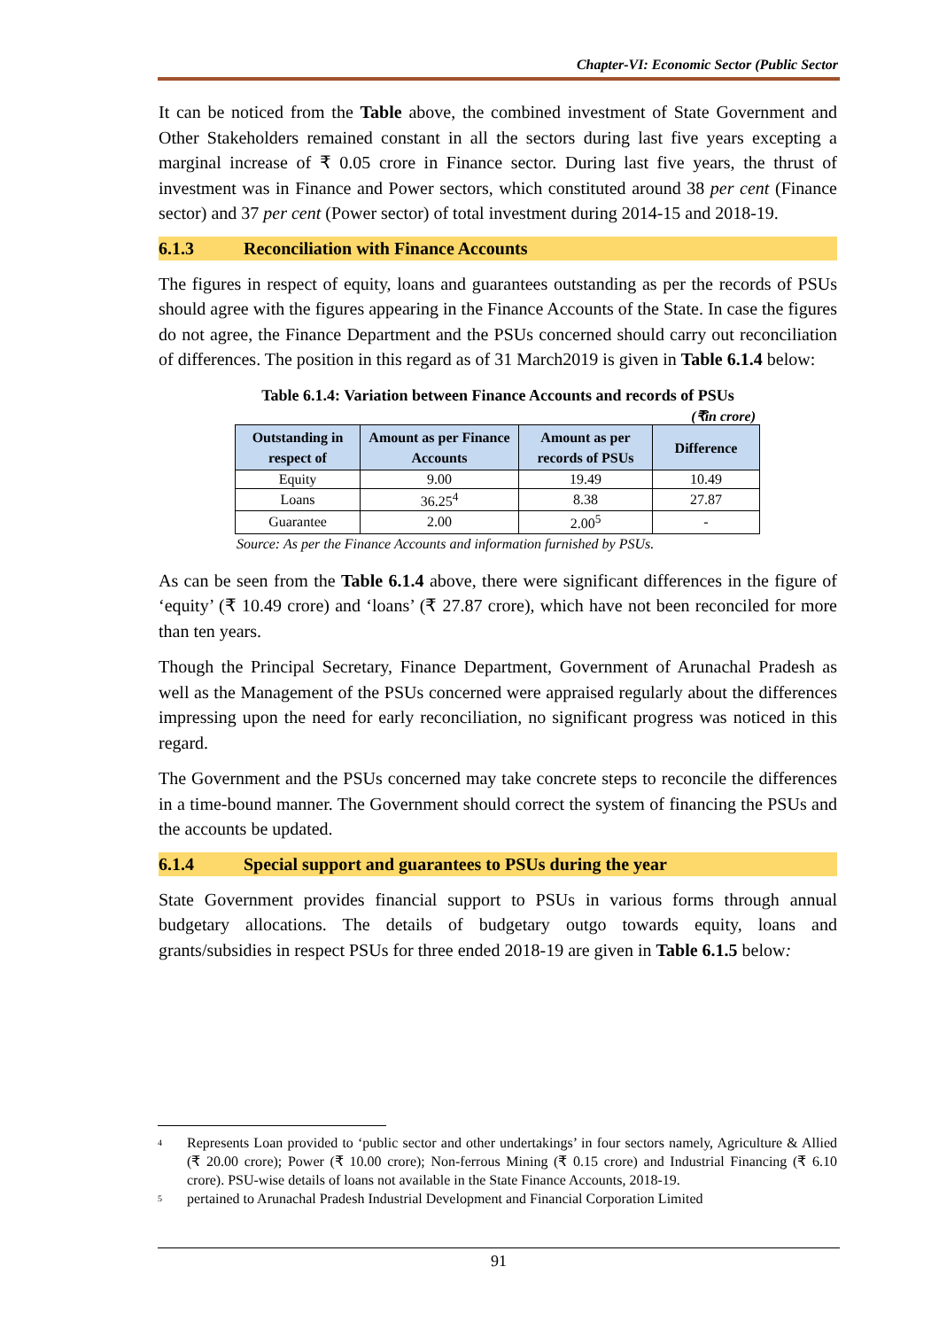Chapter-VI: Economic Sector (Public Sector
It can be noticed from the Table above, the combined investment of State Government and Other Stakeholders remained constant in all the sectors during last five years excepting a marginal increase of ₹ 0.05 crore in Finance sector. During last five years, the thrust of investment was in Finance and Power sectors, which constituted around 38 per cent (Finance sector) and 37 per cent (Power sector) of total investment during 2014-15 and 2018-19.
6.1.3 Reconciliation with Finance Accounts
The figures in respect of equity, loans and guarantees outstanding as per the records of PSUs should agree with the figures appearing in the Finance Accounts of the State. In case the figures do not agree, the Finance Department and the PSUs concerned should carry out reconciliation of differences. The position in this regard as of 31 March2019 is given in Table 6.1.4 below:
Table 6.1.4: Variation between Finance Accounts and records of PSUs
(₹in crore)
| Outstanding in respect of | Amount as per Finance Accounts | Amount as per records of PSUs | Difference |
| --- | --- | --- | --- |
| Equity | 9.00 | 19.49 | 10.49 |
| Loans | 36.25<sup>4</sup> | 8.38 | 27.87 |
| Guarantee | 2.00 | 2.00<sup>5</sup> | - |
Source: As per the Finance Accounts and information furnished by PSUs.
As can be seen from the Table 6.1.4 above, there were significant differences in the figure of ‘equity’ (₹ 10.49 crore) and ‘loans’ (₹ 27.87 crore), which have not been reconciled for more than ten years.
Though the Principal Secretary, Finance Department, Government of Arunachal Pradesh as well as the Management of the PSUs concerned were appraised regularly about the differences impressing upon the need for early reconciliation, no significant progress was noticed in this regard.
The Government and the PSUs concerned may take concrete steps to reconcile the differences in a time-bound manner. The Government should correct the system of financing the PSUs and the accounts be updated.
6.1.4 Special support and guarantees to PSUs during the year
State Government provides financial support to PSUs in various forms through annual budgetary allocations. The details of budgetary outgo towards equity, loans and grants/subsidies in respect PSUs for three ended 2018-19 are given in Table 6.1.5 below:
<sup>4</sup> Represents Loan provided to ‘public sector and other undertakings’ in four sectors namely, Agriculture & Allied (₹ 20.00 crore); Power (₹ 10.00 crore); Non-ferrous Mining (₹ 0.15 crore) and Industrial Financing (₹ 6.10 crore). PSU-wise details of loans not available in the State Finance Accounts, 2018-19.
<sup>5</sup> pertained to Arunachal Pradesh Industrial Development and Financial Corporation Limited
91